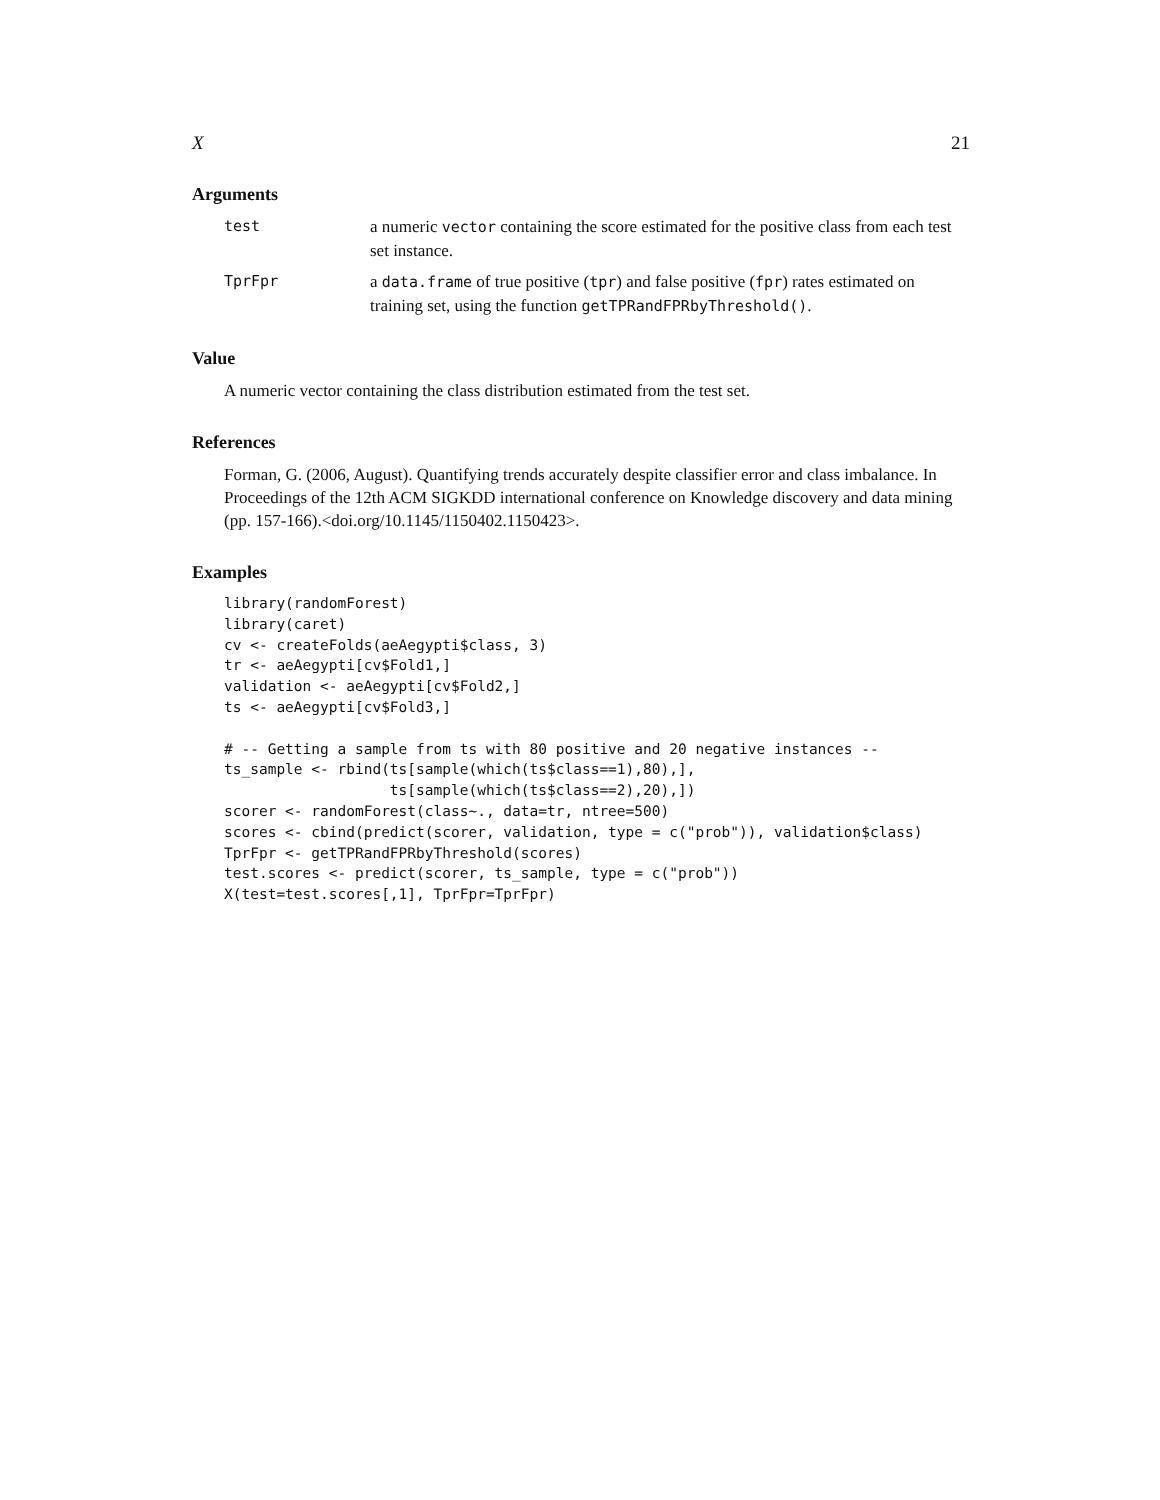X 21
Arguments
test a numeric vector containing the score estimated for the positive class from each test set instance.
TprFpr a data.frame of true positive (tpr) and false positive (fpr) rates estimated on training set, using the function getTPRandFPRbyThreshold().
Value
A numeric vector containing the class distribution estimated from the test set.
References
Forman, G. (2006, August). Quantifying trends accurately despite classifier error and class imbalance. In Proceedings of the 12th ACM SIGKDD international conference on Knowledge discovery and data mining (pp. 157-166).<doi.org/10.1145/1150402.1150423>.
Examples
library(randomForest)
library(caret)
cv <- createFolds(aeAegypti$class, 3)
tr <- aeAegypti[cv$Fold1,]
validation <- aeAegypti[cv$Fold2,]
ts <- aeAegypti[cv$Fold3,]

# -- Getting a sample from ts with 80 positive and 20 negative instances --
ts_sample <- rbind(ts[sample(which(ts$class==1),80),],
                   ts[sample(which(ts$class==2),20),])
scorer <- randomForest(class~., data=tr, ntree=500)
scores <- cbind(predict(scorer, validation, type = c("prob")), validation$class)
TprFpr <- getTPRandFPRbyThreshold(scores)
test.scores <- predict(scorer, ts_sample, type = c("prob"))
X(test=test.scores[,1], TprFpr=TprFpr)